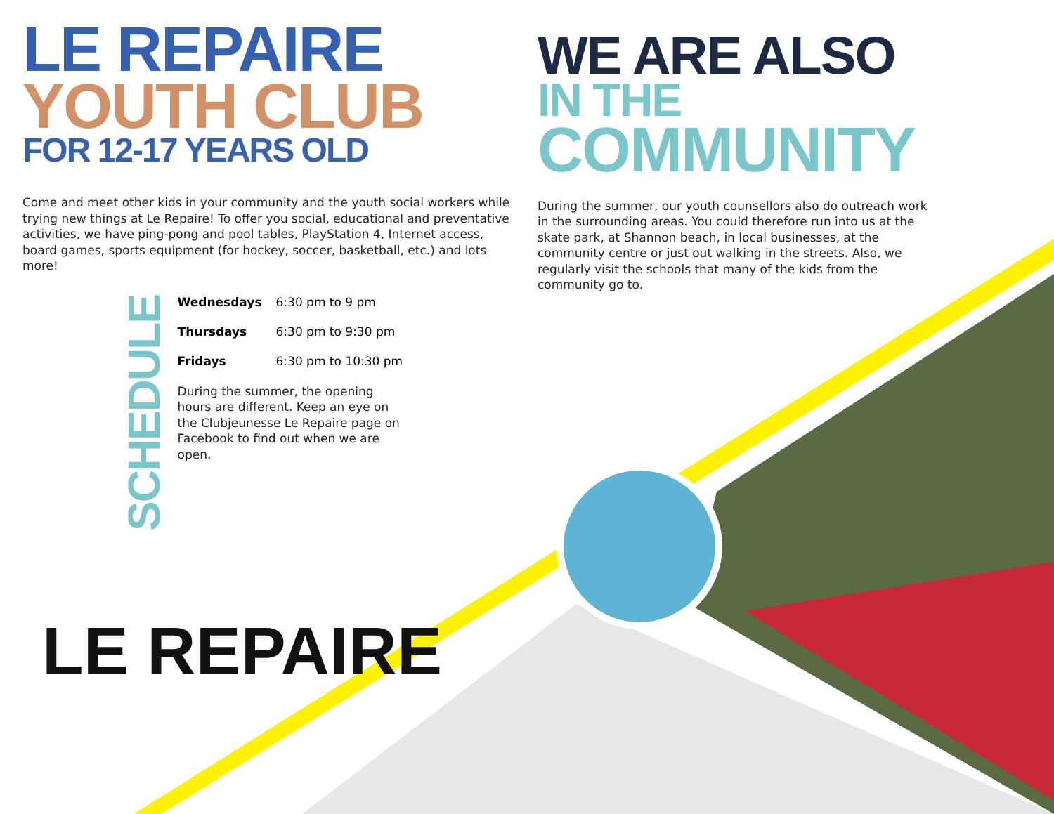LE REPAIRE
LE REPAIRE
YOUTH CLUB
FOR 12-17 YEARS OLD
Come and meet other kids in your community and the youth social workers while trying new things at Le Repaire! To offer you social, educational and preventative activities, we have ping-pong and pool tables, PlayStation 4, Internet access, board games, sports equipment (for hockey, soccer, basketball, etc.) and lots more!
SCHEDULE
| Wednesdays | 6:30 pm to 9 pm |
| Thursdays | 6:30 pm to 9:30 pm |
| Fridays | 6:30 pm to 10:30 pm |
During the summer, the opening hours are different. Keep an eye on the Clubjeunesse Le Repaire page on Facebook to find out when we are open.
WE ARE ALSO
IN THE
COMMUNITY
During the summer, our youth counsellors also do outreach work in the surrounding areas. You could therefore run into us at the skate park, at Shannon beach, in local businesses, at the community centre or just out walking in the streets. Also, we regularly visit the schools that many of the kids from the community go to.